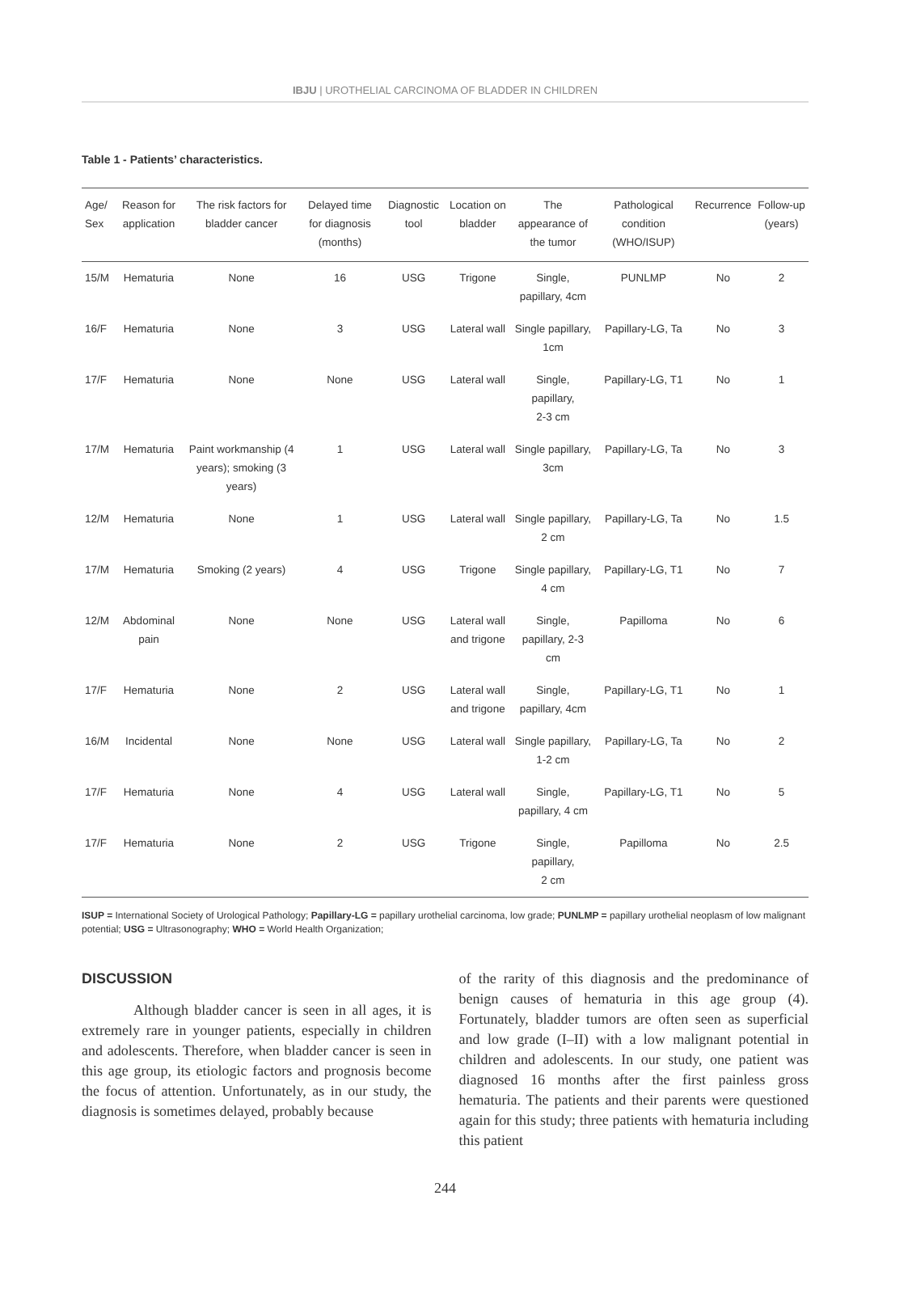IBJU | UROTHELIAL CARCINOMA OF BLADDER IN CHILDREN
Table 1 - Patients’ characteristics.
| Age/ Sex | Reason for application | The risk factors for bladder cancer | Delayed time for diagnosis (months) | Diagnostic tool | Location on bladder | The appearance of the tumor | Pathological condition (WHO/ISUP) | Recurrence | Follow-up (years) |
| --- | --- | --- | --- | --- | --- | --- | --- | --- | --- |
| 15/M | Hematuria | None | 16 | USG | Trigone | Single, papillary, 4cm | PUNLMP | No | 2 |
| 16/F | Hematuria | None | 3 | USG | Lateral wall | Single papillary, 1cm | Papillary-LG, Ta | No | 3 |
| 17/F | Hematuria | None | None | USG | Lateral wall | Single, papillary, 2-3 cm | Papillary-LG, T1 | No | 1 |
| 17/M | Hematuria | Paint workmanship (4 years); smoking (3 years) | 1 | USG | Lateral wall | Single papillary, 3cm | Papillary-LG, Ta | No | 3 |
| 12/M | Hematuria | None | 1 | USG | Lateral wall | Single papillary, 2 cm | Papillary-LG, Ta | No | 1.5 |
| 17/M | Hematuria | Smoking (2 years) | 4 | USG | Trigone | Single papillary, 4 cm | Papillary-LG, T1 | No | 7 |
| 12/M | Abdominal pain | None | None | USG | Lateral wall and trigone | Single, papillary, 2-3 cm | Papilloma | No | 6 |
| 17/F | Hematuria | None | 2 | USG | Lateral wall and trigone | Single, papillary, 4cm | Papillary-LG, T1 | No | 1 |
| 16/M | Incidental | None | None | USG | Lateral wall | Single papillary, 1-2 cm | Papillary-LG, Ta | No | 2 |
| 17/F | Hematuria | None | 4 | USG | Lateral wall | Single, papillary, 4 cm | Papillary-LG, T1 | No | 5 |
| 17/F | Hematuria | None | 2 | USG | Trigone | Single, papillary, 2 cm | Papilloma | No | 2.5 |
ISUP = International Society of Urological Pathology; Papillary-LG = papillary urothelial carcinoma, low grade; PUNLMP = papillary urothelial neoplasm of low malignant potential; USG = Ultrasonography; WHO = World Health Organization;
DISCUSSION
Although bladder cancer is seen in all ages, it is extremely rare in younger patients, especially in children and adolescents. Therefore, when bladder cancer is seen in this age group, its etiologic factors and prognosis become the focus of attention. Unfortunately, as in our study, the diagnosis is sometimes delayed, probably because
of the rarity of this diagnosis and the predominance of benign causes of hematuria in this age group (4). Fortunately, bladder tumors are often seen as superficial and low grade (I–II) with a low malignant potential in children and adolescents. In our study, one patient was diagnosed 16 months after the first painless gross hematuria. The patients and their parents were questioned again for this study; three patients with hematuria including this patient
244